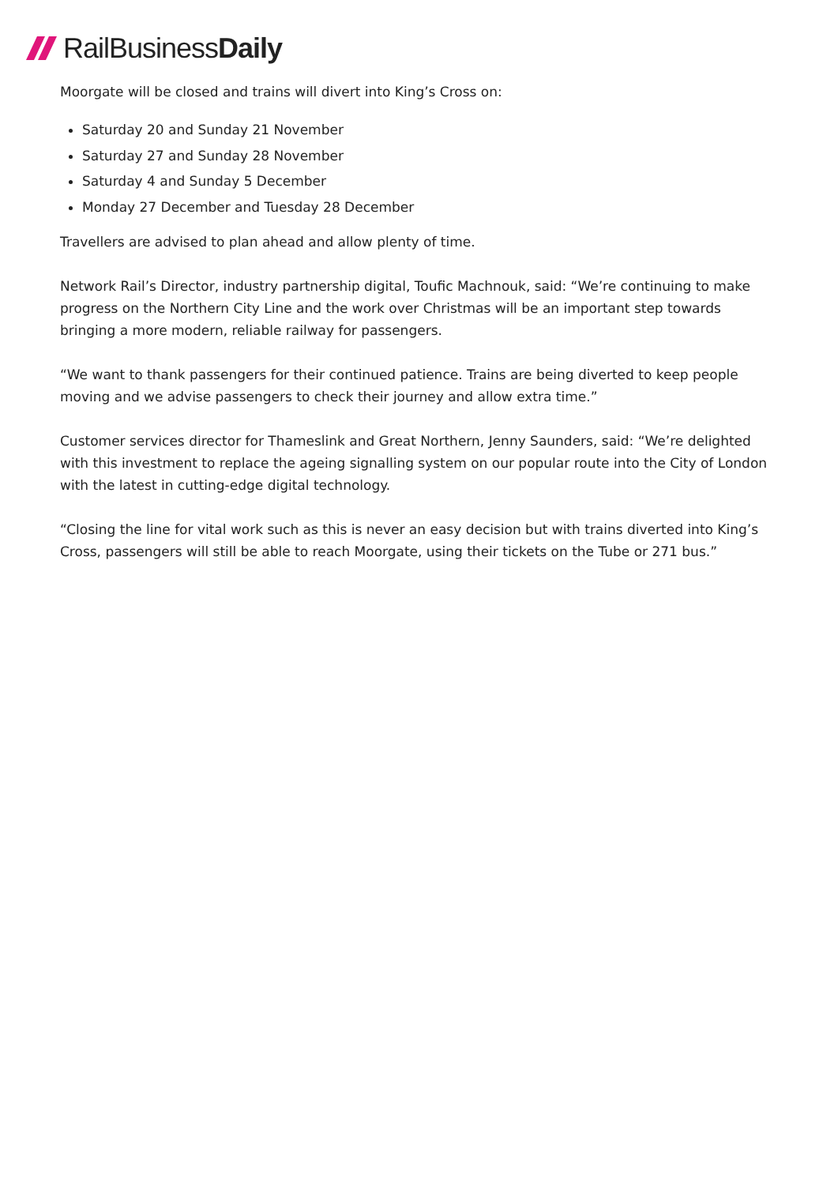RailBusiness Daily
Moorgate will be closed and trains will divert into King’s Cross on:
Saturday 20 and Sunday 21 November
Saturday 27 and Sunday 28 November
Saturday 4 and Sunday 5 December
Monday 27 December and Tuesday 28 December
Travellers are advised to plan ahead and allow plenty of time.
Network Rail’s Director, industry partnership digital, Toufic Machnouk, said: “We’re continuing to make progress on the Northern City Line and the work over Christmas will be an important step towards bringing a more modern, reliable railway for passengers.
“We want to thank passengers for their continued patience. Trains are being diverted to keep people moving and we advise passengers to check their journey and allow extra time.”
Customer services director for Thameslink and Great Northern, Jenny Saunders, said: “We’re delighted with this investment to replace the ageing signalling system on our popular route into the City of London with the latest in cutting-edge digital technology.
“Closing the line for vital work such as this is never an easy decision but with trains diverted into King’s Cross, passengers will still be able to reach Moorgate, using their tickets on the Tube or 271 bus.”